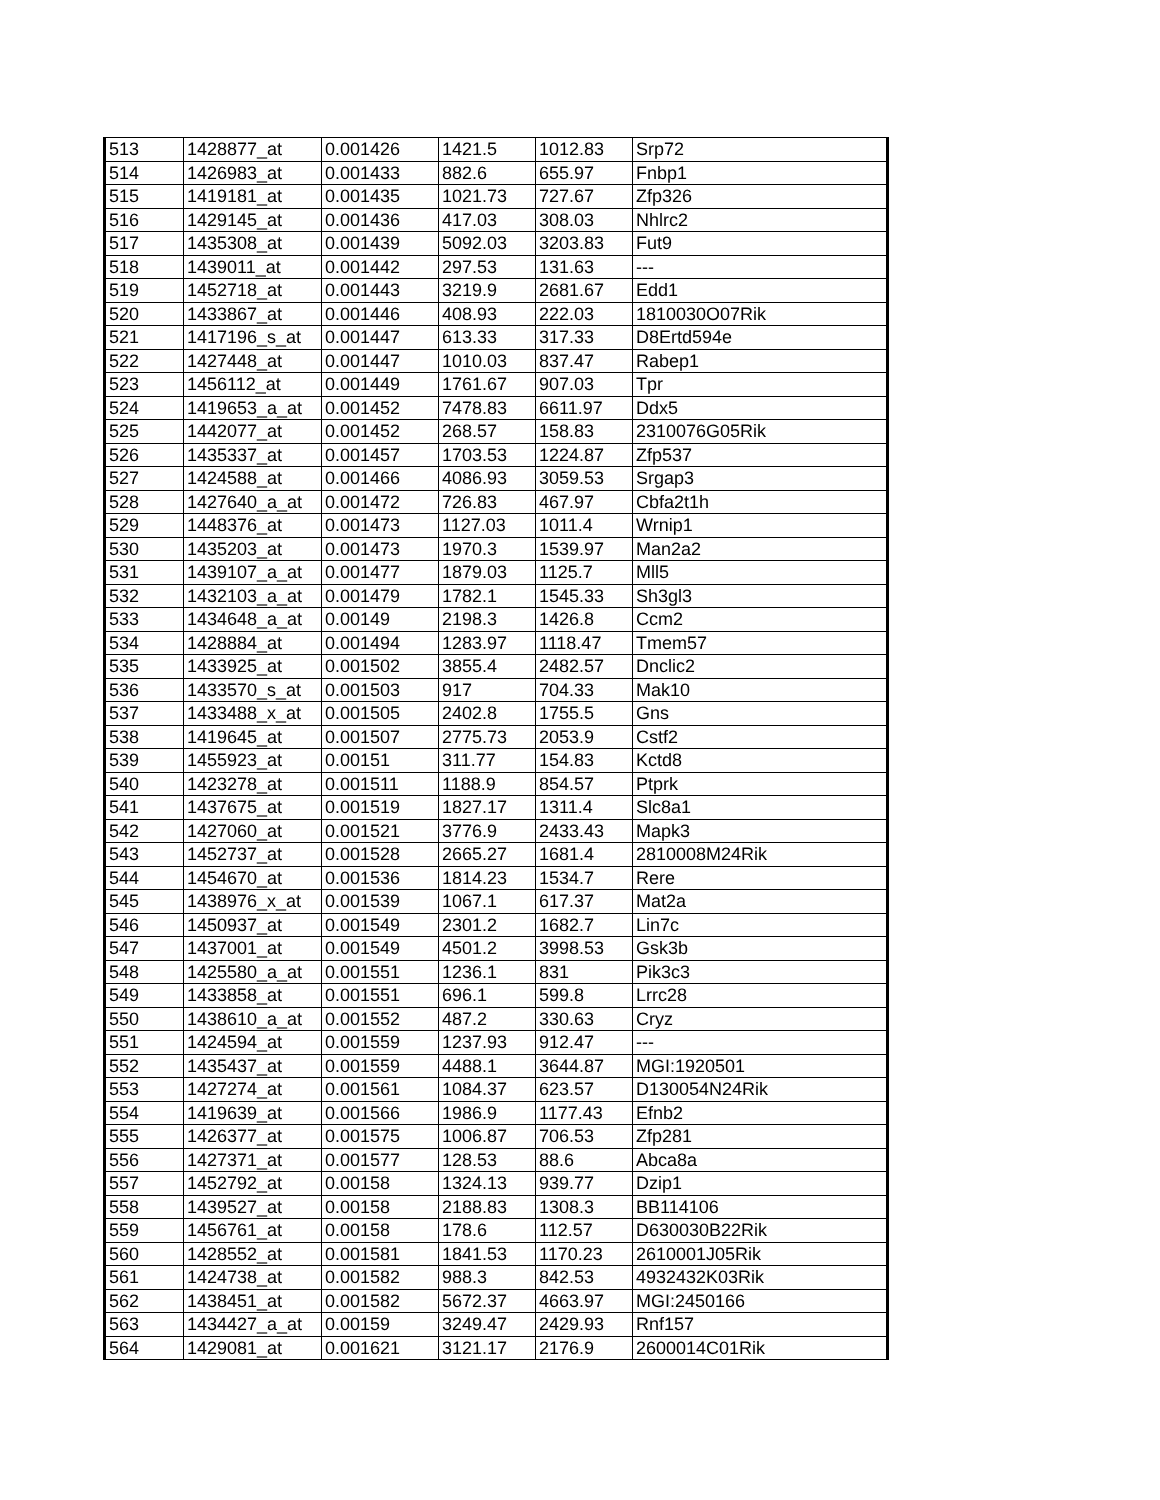| 513 | 1428877_at | 0.001426 | 1421.5 | 1012.83 | Srp72 |
| 514 | 1426983_at | 0.001433 | 882.6 | 655.97 | Fnbp1 |
| 515 | 1419181_at | 0.001435 | 1021.73 | 727.67 | Zfp326 |
| 516 | 1429145_at | 0.001436 | 417.03 | 308.03 | Nhlrc2 |
| 517 | 1435308_at | 0.001439 | 5092.03 | 3203.83 | Fut9 |
| 518 | 1439011_at | 0.001442 | 297.53 | 131.63 | --- |
| 519 | 1452718_at | 0.001443 | 3219.9 | 2681.67 | Edd1 |
| 520 | 1433867_at | 0.001446 | 408.93 | 222.03 | 1810030O07Rik |
| 521 | 1417196_s_at | 0.001447 | 613.33 | 317.33 | D8Ertd594e |
| 522 | 1427448_at | 0.001447 | 1010.03 | 837.47 | Rabep1 |
| 523 | 1456112_at | 0.001449 | 1761.67 | 907.03 | Tpr |
| 524 | 1419653_a_at | 0.001452 | 7478.83 | 6611.97 | Ddx5 |
| 525 | 1442077_at | 0.001452 | 268.57 | 158.83 | 2310076G05Rik |
| 526 | 1435337_at | 0.001457 | 1703.53 | 1224.87 | Zfp537 |
| 527 | 1424588_at | 0.001466 | 4086.93 | 3059.53 | Srgap3 |
| 528 | 1427640_a_at | 0.001472 | 726.83 | 467.97 | Cbfa2t1h |
| 529 | 1448376_at | 0.001473 | 1127.03 | 1011.4 | Wrnip1 |
| 530 | 1435203_at | 0.001473 | 1970.3 | 1539.97 | Man2a2 |
| 531 | 1439107_a_at | 0.001477 | 1879.03 | 1125.7 | Mll5 |
| 532 | 1432103_a_at | 0.001479 | 1782.1 | 1545.33 | Sh3gl3 |
| 533 | 1434648_a_at | 0.00149 | 2198.3 | 1426.8 | Ccm2 |
| 534 | 1428884_at | 0.001494 | 1283.97 | 1118.47 | Tmem57 |
| 535 | 1433925_at | 0.001502 | 3855.4 | 2482.57 | Dnclic2 |
| 536 | 1433570_s_at | 0.001503 | 917 | 704.33 | Mak10 |
| 537 | 1433488_x_at | 0.001505 | 2402.8 | 1755.5 | Gns |
| 538 | 1419645_at | 0.001507 | 2775.73 | 2053.9 | Cstf2 |
| 539 | 1455923_at | 0.00151 | 311.77 | 154.83 | Kctd8 |
| 540 | 1423278_at | 0.001511 | 1188.9 | 854.57 | Ptprk |
| 541 | 1437675_at | 0.001519 | 1827.17 | 1311.4 | Slc8a1 |
| 542 | 1427060_at | 0.001521 | 3776.9 | 2433.43 | Mapk3 |
| 543 | 1452737_at | 0.001528 | 2665.27 | 1681.4 | 2810008M24Rik |
| 544 | 1454670_at | 0.001536 | 1814.23 | 1534.7 | Rere |
| 545 | 1438976_x_at | 0.001539 | 1067.1 | 617.37 | Mat2a |
| 546 | 1450937_at | 0.001549 | 2301.2 | 1682.7 | Lin7c |
| 547 | 1437001_at | 0.001549 | 4501.2 | 3998.53 | Gsk3b |
| 548 | 1425580_a_at | 0.001551 | 1236.1 | 831 | Pik3c3 |
| 549 | 1433858_at | 0.001551 | 696.1 | 599.8 | Lrrc28 |
| 550 | 1438610_a_at | 0.001552 | 487.2 | 330.63 | Cryz |
| 551 | 1424594_at | 0.001559 | 1237.93 | 912.47 | --- |
| 552 | 1435437_at | 0.001559 | 4488.1 | 3644.87 | MGI:1920501 |
| 553 | 1427274_at | 0.001561 | 1084.37 | 623.57 | D130054N24Rik |
| 554 | 1419639_at | 0.001566 | 1986.9 | 1177.43 | Efnb2 |
| 555 | 1426377_at | 0.001575 | 1006.87 | 706.53 | Zfp281 |
| 556 | 1427371_at | 0.001577 | 128.53 | 88.6 | Abca8a |
| 557 | 1452792_at | 0.00158 | 1324.13 | 939.77 | Dzip1 |
| 558 | 1439527_at | 0.00158 | 2188.83 | 1308.3 | BB114106 |
| 559 | 1456761_at | 0.00158 | 178.6 | 112.57 | D630030B22Rik |
| 560 | 1428552_at | 0.001581 | 1841.53 | 1170.23 | 2610001J05Rik |
| 561 | 1424738_at | 0.001582 | 988.3 | 842.53 | 4932432K03Rik |
| 562 | 1438451_at | 0.001582 | 5672.37 | 4663.97 | MGI:2450166 |
| 563 | 1434427_a_at | 0.00159 | 3249.47 | 2429.93 | Rnf157 |
| 564 | 1429081_at | 0.001621 | 3121.17 | 2176.9 | 2600014C01Rik |